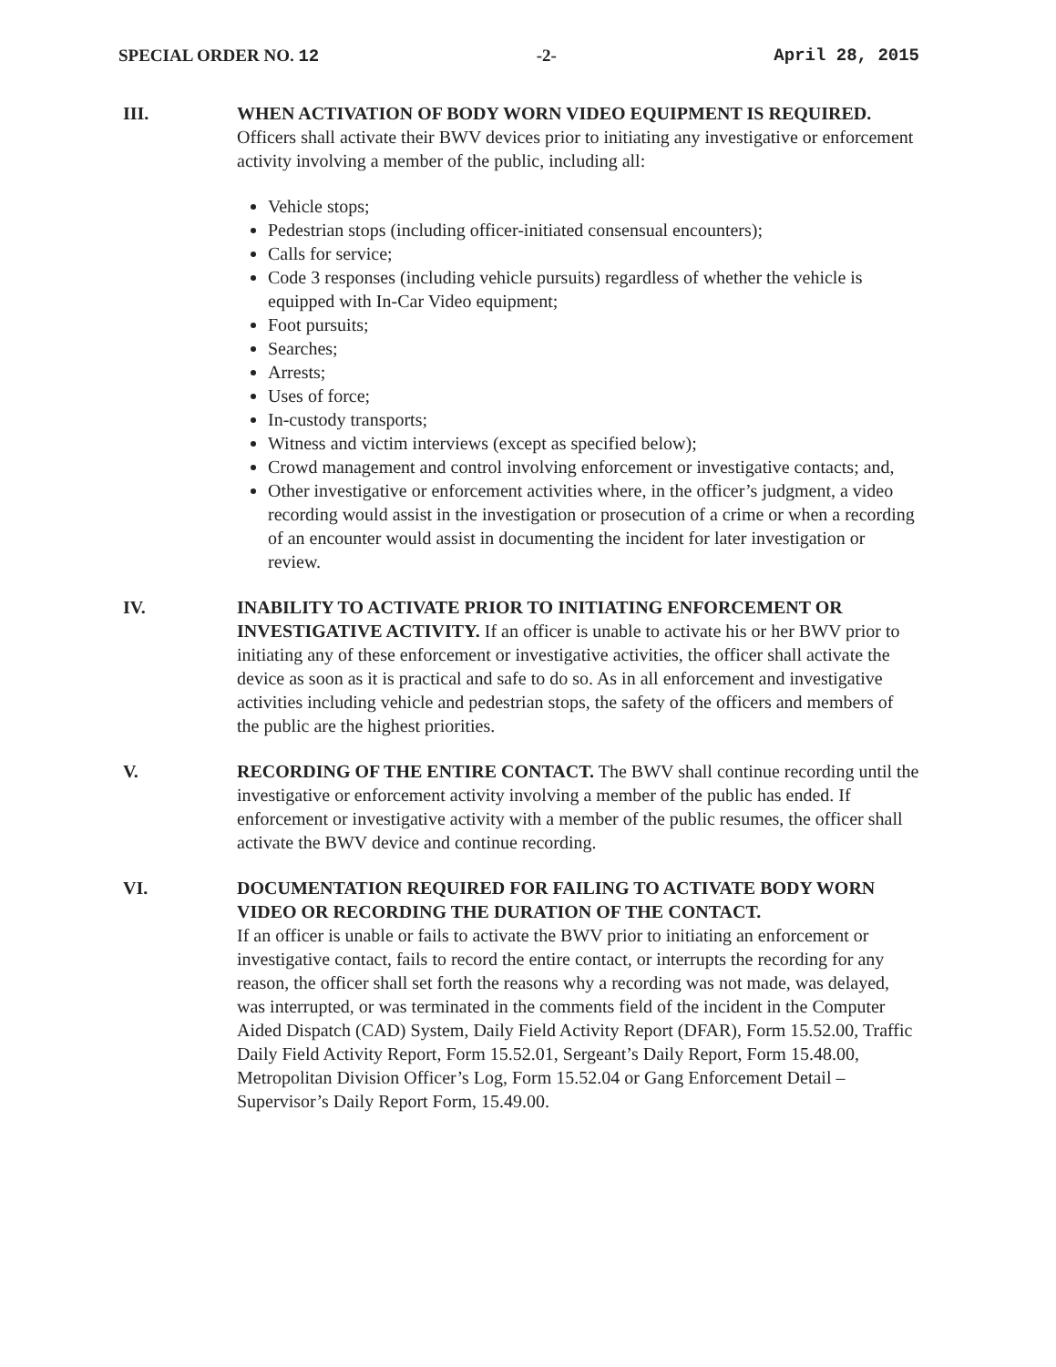SPECIAL ORDER NO. 12 -2- April 28, 2015
III. WHEN ACTIVATION OF BODY WORN VIDEO EQUIPMENT IS REQUIRED. Officers shall activate their BWV devices prior to initiating any investigative or enforcement activity involving a member of the public, including all:
Vehicle stops;
Pedestrian stops (including officer-initiated consensual encounters);
Calls for service;
Code 3 responses (including vehicle pursuits) regardless of whether the vehicle is equipped with In-Car Video equipment;
Foot pursuits;
Searches;
Arrests;
Uses of force;
In-custody transports;
Witness and victim interviews (except as specified below);
Crowd management and control involving enforcement or investigative contacts; and,
Other investigative or enforcement activities where, in the officer’s judgment, a video recording would assist in the investigation or prosecution of a crime or when a recording of an encounter would assist in documenting the incident for later investigation or review.
IV. INABILITY TO ACTIVATE PRIOR TO INITIATING ENFORCEMENT OR INVESTIGATIVE ACTIVITY. If an officer is unable to activate his or her BWV prior to initiating any of these enforcement or investigative activities, the officer shall activate the device as soon as it is practical and safe to do so. As in all enforcement and investigative activities including vehicle and pedestrian stops, the safety of the officers and members of the public are the highest priorities.
V. RECORDING OF THE ENTIRE CONTACT. The BWV shall continue recording until the investigative or enforcement activity involving a member of the public has ended. If enforcement or investigative activity with a member of the public resumes, the officer shall activate the BWV device and continue recording.
VI. DOCUMENTATION REQUIRED FOR FAILING TO ACTIVATE BODY WORN VIDEO OR RECORDING THE DURATION OF THE CONTACT.
If an officer is unable or fails to activate the BWV prior to initiating an enforcement or investigative contact, fails to record the entire contact, or interrupts the recording for any reason, the officer shall set forth the reasons why a recording was not made, was delayed, was interrupted, or was terminated in the comments field of the incident in the Computer Aided Dispatch (CAD) System, Daily Field Activity Report (DFAR), Form 15.52.00, Traffic Daily Field Activity Report, Form 15.52.01, Sergeant’s Daily Report, Form 15.48.00, Metropolitan Division Officer’s Log, Form 15.52.04 or Gang Enforcement Detail – Supervisor’s Daily Report Form, 15.49.00.